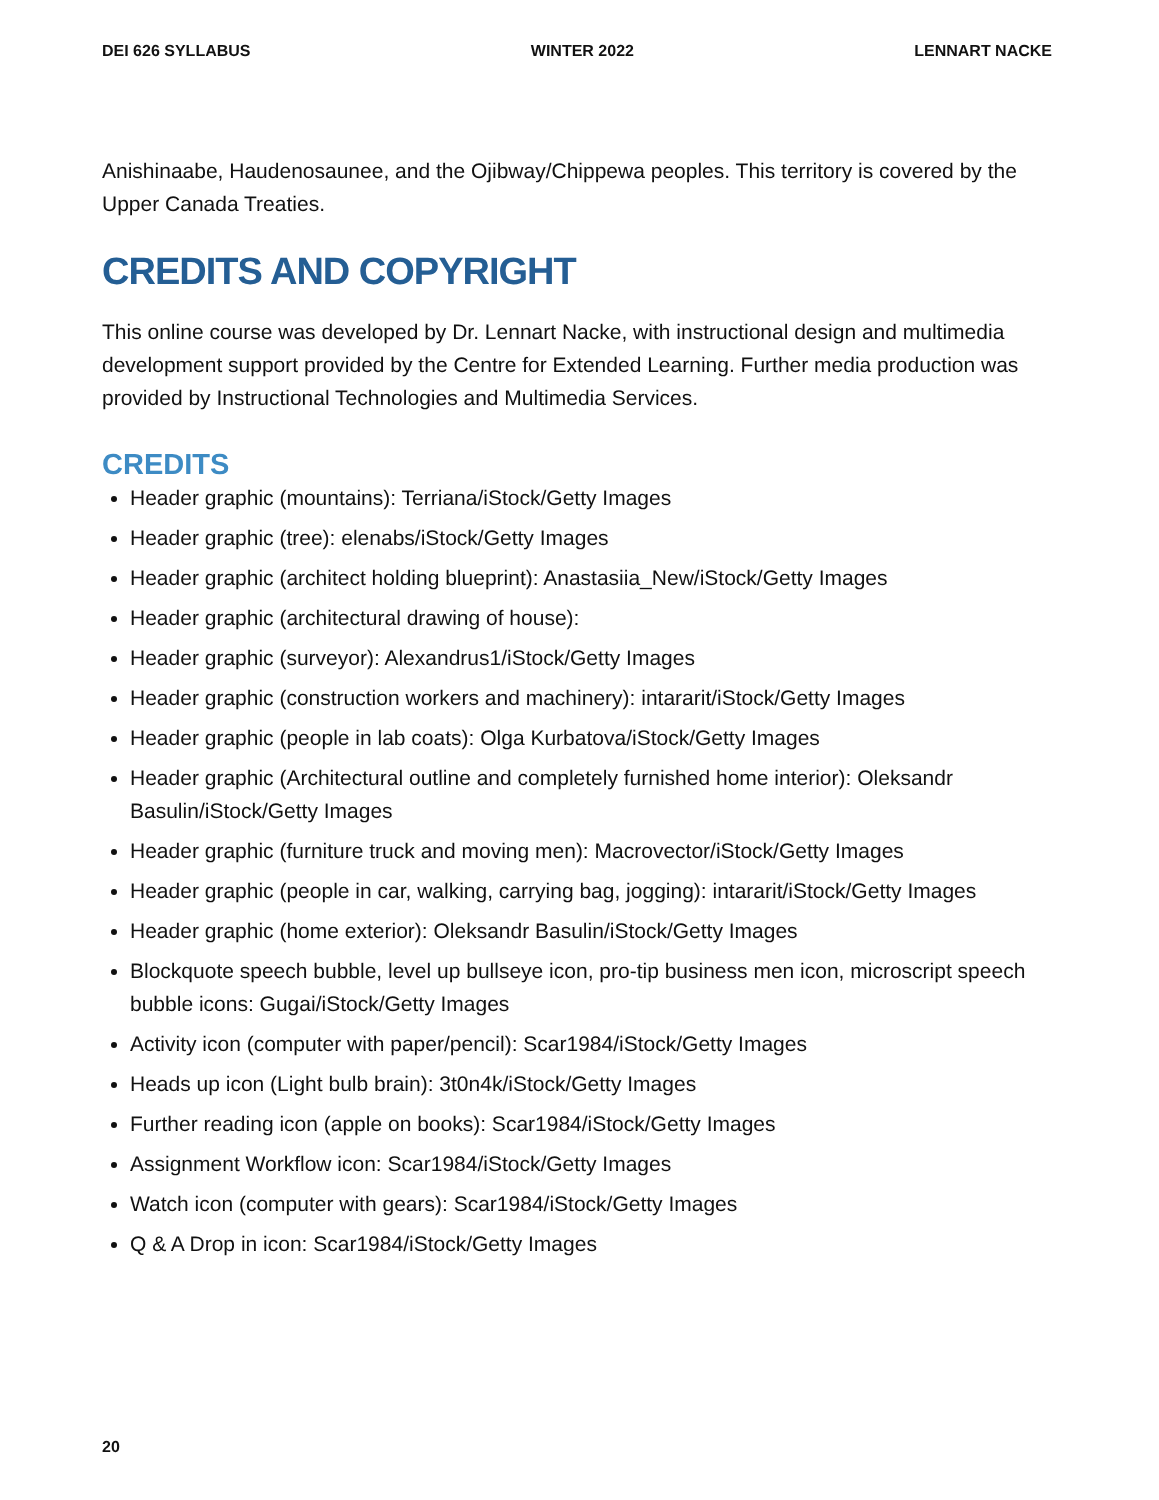DEI 626 SYLLABUS WINTER 2022 LENNART NACKE
Anishinaabe, Haudenosaunee, and the Ojibway/Chippewa peoples. This territory is covered by the Upper Canada Treaties.
CREDITS AND COPYRIGHT
This online course was developed by Dr. Lennart Nacke, with instructional design and multimedia development support provided by the Centre for Extended Learning. Further media production was provided by Instructional Technologies and Multimedia Services.
CREDITS
Header graphic (mountains): Terriana/iStock/Getty Images
Header graphic (tree): elenabs/iStock/Getty Images
Header graphic (architect holding blueprint): Anastasiia_New/iStock/Getty Images
Header graphic (architectural drawing of house):
Header graphic (surveyor): Alexandrus1/iStock/Getty Images
Header graphic (construction workers and machinery): intararit/iStock/Getty Images
Header graphic (people in lab coats): Olga Kurbatova/iStock/Getty Images
Header graphic (Architectural outline and completely furnished home interior): Oleksandr Basulin/iStock/Getty Images
Header graphic (furniture truck and moving men): Macrovector/iStock/Getty Images
Header graphic (people in car, walking, carrying bag, jogging): intararit/iStock/Getty Images
Header graphic (home exterior): Oleksandr Basulin/iStock/Getty Images
Blockquote speech bubble, level up bullseye icon, pro-tip business men icon, microscript speech bubble icons: Gugai/iStock/Getty Images
Activity icon (computer with paper/pencil): Scar1984/iStock/Getty Images
Heads up icon (Light bulb brain): 3t0n4k/iStock/Getty Images
Further reading icon (apple on books): Scar1984/iStock/Getty Images
Assignment Workflow icon: Scar1984/iStock/Getty Images
Watch icon (computer with gears): Scar1984/iStock/Getty Images
Q & A Drop in icon: Scar1984/iStock/Getty Images
20